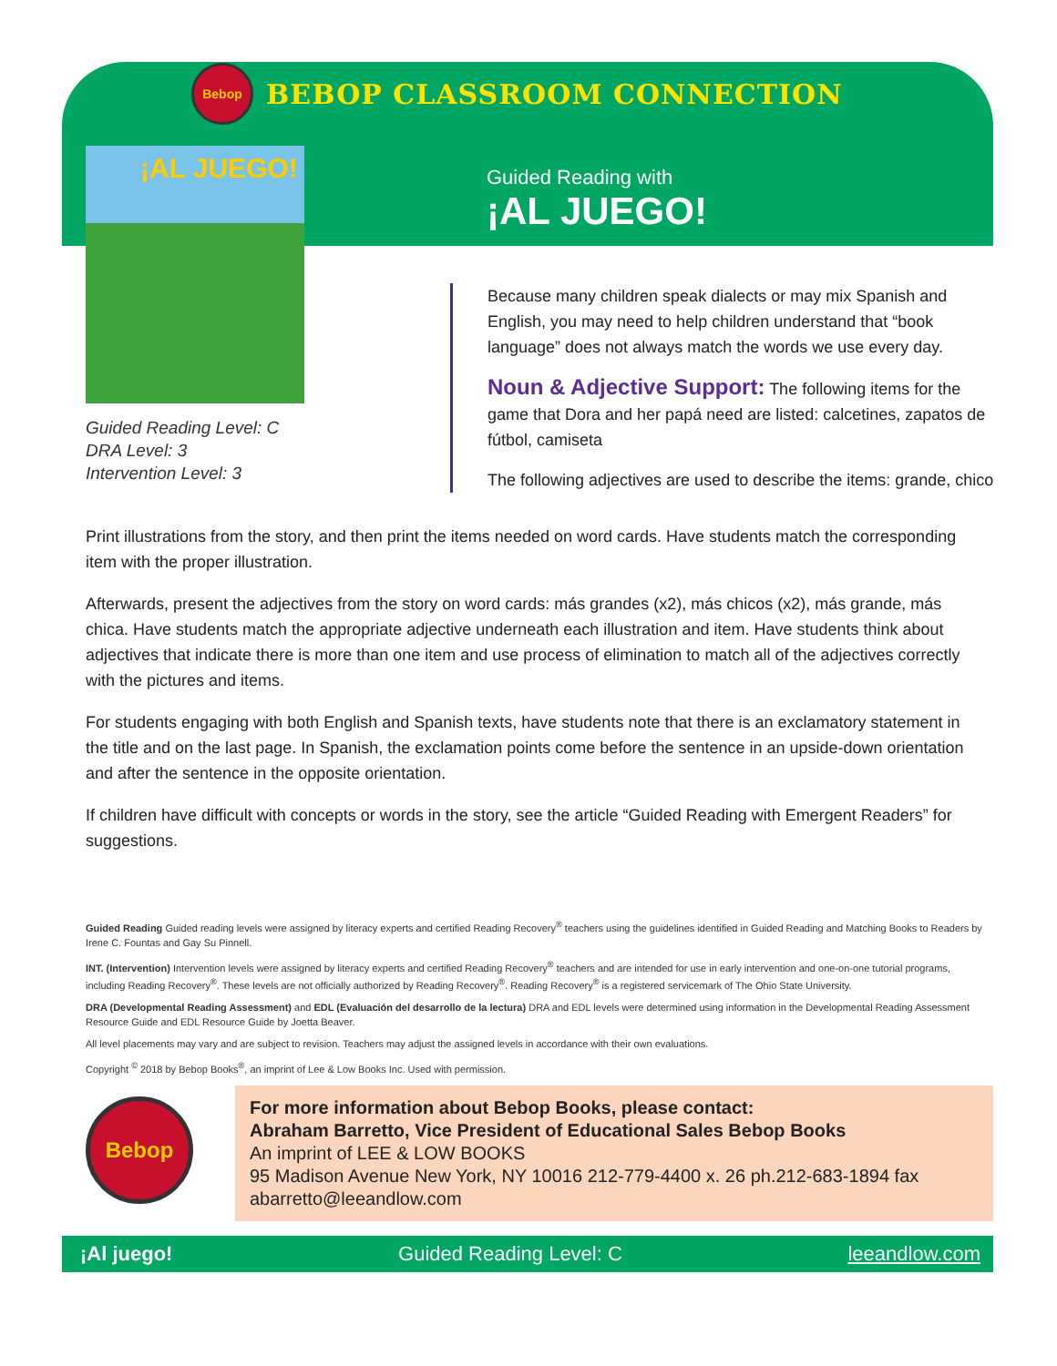Bebop
BEBOP CLASSROOM CONNECTION
¡AL JUEGO!
Guided Reading Level: C
DRA Level: 3
Intervention Level: 3
Guided Reading with
¡AL JUEGO!
Because many children speak dialects or may mix Spanish and English, you may need to help children understand that “book language” does not always match the words we use every day.
Noun & Adjective Support: The following items for the game that Dora and her papá need are listed: calcetines, zapatos de fútbol, camiseta
The following adjectives are used to describe the items: grande, chico
Print illustrations from the story, and then print the items needed on word cards. Have students match the corresponding item with the proper illustration.
Afterwards, present the adjectives from the story on word cards: más grandes (x2), más chicos (x2), más grande, más chica. Have students match the appropriate adjective underneath each illustration and item. Have students think about adjectives that indicate there is more than one item and use process of elimination to match all of the adjectives correctly with the pictures and items.
For students engaging with both English and Spanish texts, have students note that there is an exclamatory statement in the title and on the last page. In Spanish, the exclamation points come before the sentence in an upside-down orientation and after the sentence in the opposite orientation.
If children have difficult with concepts or words in the story, see the article “Guided Reading with Emergent Readers” for suggestions.
Guided Reading Guided reading levels were assigned by literacy experts and certified Reading Recovery<sup>®</sup> teachers using the guidelines identified in Guided Reading and Matching Books to Readers by Irene C. Fountas and Gay Su Pinnell.
INT. (Intervention) Intervention levels were assigned by literacy experts and certified Reading Recovery<sup>®</sup> teachers and are intended for use in early intervention and one-on-one tutorial programs, including Reading Recovery<sup>®</sup>. These levels are not officially authorized by Reading Recovery<sup>®</sup>. Reading Recovery<sup>®</sup> is a registered servicemark of The Ohio State University.
DRA (Developmental Reading Assessment) and EDL (Evaluación del desarrollo de la lectura) DRA and EDL levels were determined using information in the Developmental Reading Assessment Resource Guide and EDL Resource Guide by Joetta Beaver.
All level placements may vary and are subject to revision. Teachers may adjust the assigned levels in accordance with their own evaluations.
Copyright <sup>©</sup> 2018 by Bebop Books<sup>®</sup>, an imprint of Lee & Low Books Inc. Used with permission.
Bebop
For more information about Bebop Books, please contact:
Abraham Barretto, Vice President of Educational Sales Bebop Books
An imprint of LEE & LOW BOOKS
95 Madison Avenue New York, NY 10016 212-779-4400 x. 26 ph.212-683-1894 fax
abarretto@leeandlow.com
¡Al juego! Guided Reading Level: C leeandlow.com